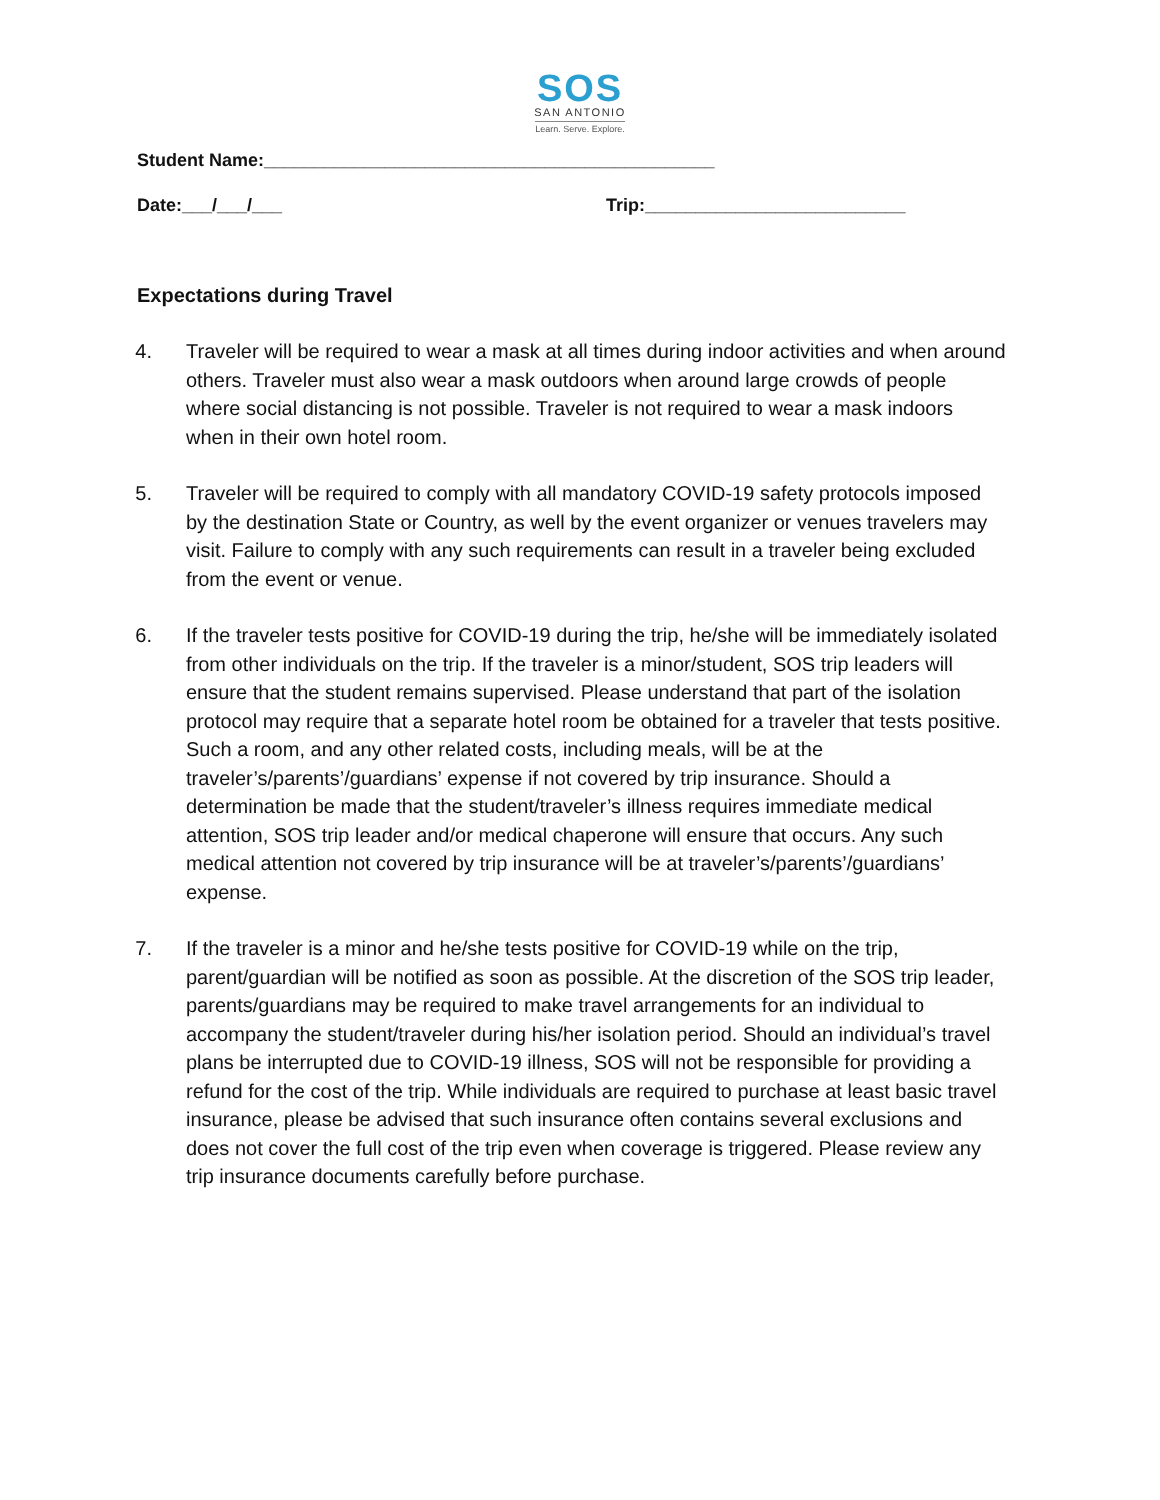SOS
SAN ANTONIO
Learn. Serve. Explore.
Student Name:_____________________________________________
Date:___/___/___ Trip:__________________________
Expectations during Travel
4. Traveler will be required to wear a mask at all times during indoor activities and when around others. Traveler must also wear a mask outdoors when around large crowds of people where social distancing is not possible. Traveler is not required to wear a mask indoors when in their own hotel room.
5. Traveler will be required to comply with all mandatory COVID-19 safety protocols imposed by the destination State or Country, as well by the event organizer or venues travelers may visit. Failure to comply with any such requirements can result in a traveler being excluded from the event or venue.
6. If the traveler tests positive for COVID-19 during the trip, he/she will be immediately isolated from other individuals on the trip. If the traveler is a minor/student, SOS trip leaders will ensure that the student remains supervised. Please understand that part of the isolation protocol may require that a separate hotel room be obtained for a traveler that tests positive. Such a room, and any other related costs, including meals, will be at the traveler’s/parents’/guardians’ expense if not covered by trip insurance. Should a determination be made that the student/traveler’s illness requires immediate medical attention, SOS trip leader and/or medical chaperone will ensure that occurs. Any such medical attention not covered by trip insurance will be at traveler’s/parents’/guardians’ expense.
7. If the traveler is a minor and he/she tests positive for COVID-19 while on the trip, parent/guardian will be notified as soon as possible. At the discretion of the SOS trip leader, parents/guardians may be required to make travel arrangements for an individual to accompany the student/traveler during his/her isolation period. Should an individual’s travel plans be interrupted due to COVID-19 illness, SOS will not be responsible for providing a refund for the cost of the trip. While individuals are required to purchase at least basic travel insurance, please be advised that such insurance often contains several exclusions and does not cover the full cost of the trip even when coverage is triggered. Please review any trip insurance documents carefully before purchase.